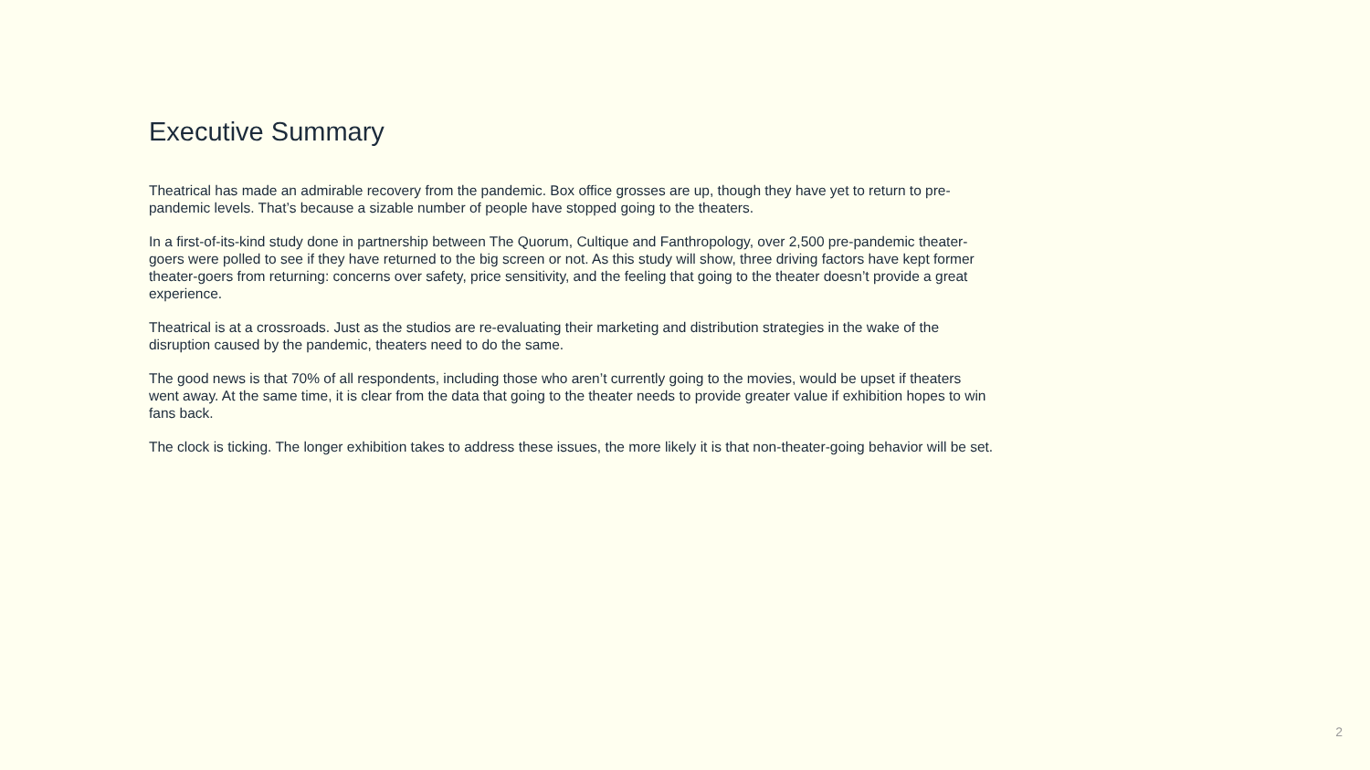Executive Summary
Theatrical has made an admirable recovery from the pandemic. Box office grosses are up, though they have yet to return to pre-pandemic levels. That’s because a sizable number of people have stopped going to the theaters.
In a first-of-its-kind study done in partnership between The Quorum, Cultique and Fanthropology, over 2,500 pre-pandemic theater-goers were polled to see if they have returned to the big screen or not. As this study will show, three driving factors have kept former theater-goers from returning: concerns over safety, price sensitivity, and the feeling that going to the theater doesn’t provide a great experience.
Theatrical is at a crossroads. Just as the studios are re-evaluating their marketing and distribution strategies in the wake of the disruption caused by the pandemic, theaters need to do the same.
The good news is that 70% of all respondents, including those who aren’t currently going to the movies, would be upset if theaters went away. At the same time, it is clear from the data that going to the theater needs to provide greater value if exhibition hopes to win fans back.
The clock is ticking. The longer exhibition takes to address these issues, the more likely it is that non-theater-going behavior will be set.
2